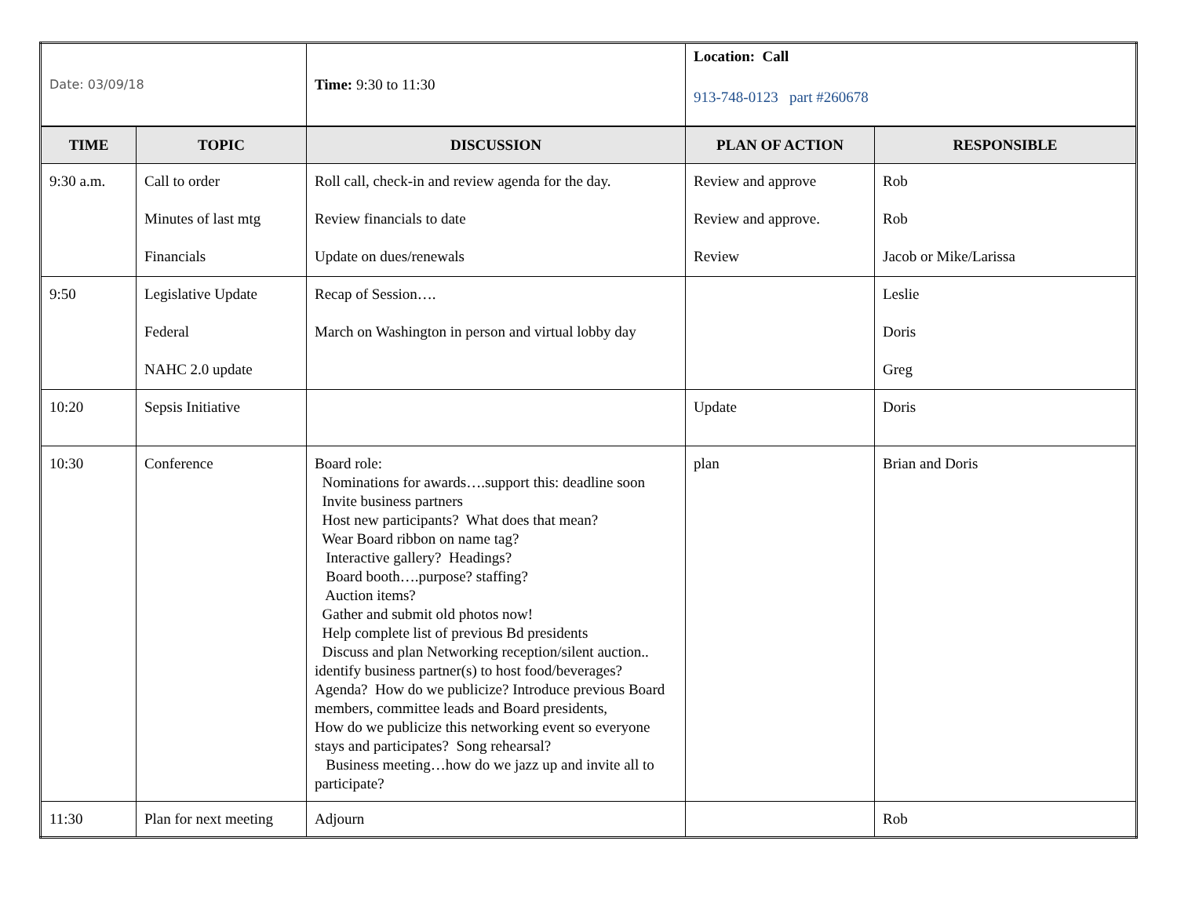| Date: 03/09/18 | | Time: 9:30 to 11:30 | Location: Call 913-748-0123 part #260678 | |
| TIME | TOPIC | DISCUSSION | PLAN OF ACTION | RESPONSIBLE |
| 9:30 a.m. | Call to order Minutes of last mtg Financials | Roll call, check-in and review agenda for the day. Review financials to date Update on dues/renewals | Review and approve Review and approve. Review | Rob Rob Jacob or Mike/Larissa |
| 9:50 | Legislative Update Federal NAHC 2.0 update | Recap of Session…. March on Washington in person and virtual lobby day | | Leslie Doris Greg |
| 10:20 | Sepsis Initiative | | Update | Doris |
| 10:30 | Conference | Board role: Nominations for awards….support this: deadline soon Invite business partners Host new participants? What does that mean? Wear Board ribbon on name tag? Interactive gallery? Headings? Board booth….purpose? staffing? Auction items? Gather and submit old photos now! Help complete list of previous Bd presidents Discuss and plan Networking reception/silent auction.. identify business partner(s) to host food/beverages? Agenda? How do we publicize? Introduce previous Board members, committee leads and Board presidents, How do we publicize this networking event so everyone stays and participates? Song rehearsal? Business meeting…how do we jazz up and invite all to participate? | plan | Brian and Doris |
| 11:30 | Plan for next meeting | Adjourn | | Rob |